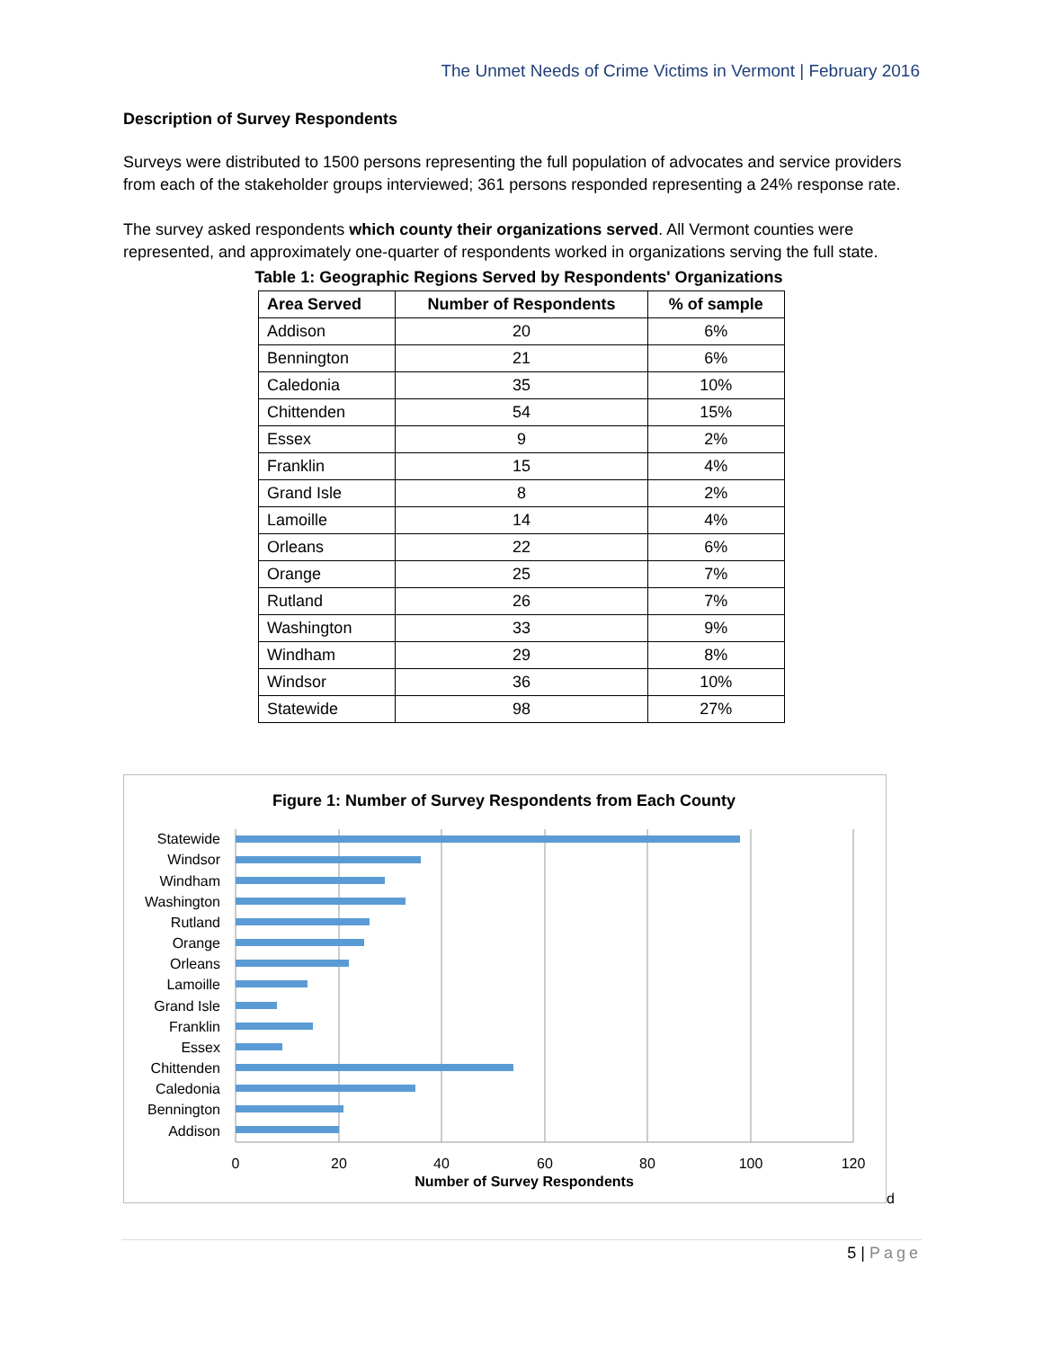The Unmet Needs of Crime Victims in Vermont | February 2016
Description of Survey Respondents
Surveys were distributed to 1500 persons representing the full population of advocates and service providers from each of the stakeholder groups interviewed; 361 persons responded representing a 24% response rate.
The survey asked respondents which county their organizations served. All Vermont counties were represented, and approximately one-quarter of respondents worked in organizations serving the full state.
Table 1: Geographic Regions Served by Respondents' Organizations
| Area Served | Number of Respondents | % of sample |
| --- | --- | --- |
| Addison | 20 | 6% |
| Bennington | 21 | 6% |
| Caledonia | 35 | 10% |
| Chittenden | 54 | 15% |
| Essex | 9 | 2% |
| Franklin | 15 | 4% |
| Grand Isle | 8 | 2% |
| Lamoille | 14 | 4% |
| Orleans | 22 | 6% |
| Orange | 25 | 7% |
| Rutland | 26 | 7% |
| Washington | 33 | 9% |
| Windham | 29 | 8% |
| Windsor | 36 | 10% |
| Statewide | 98 | 27% |
Figure 1: Number of Survey Respondents from Each County
Statewide
Windsor
Windham
Washington
Rutland
Orange
Orleans
Lamoille
Grand Isle
Franklin
Essex
Chittenden
Caledonia
Bennington
Addison
0
20
40
60
80
100
120
Number of Survey Respondents
d
5 | Page